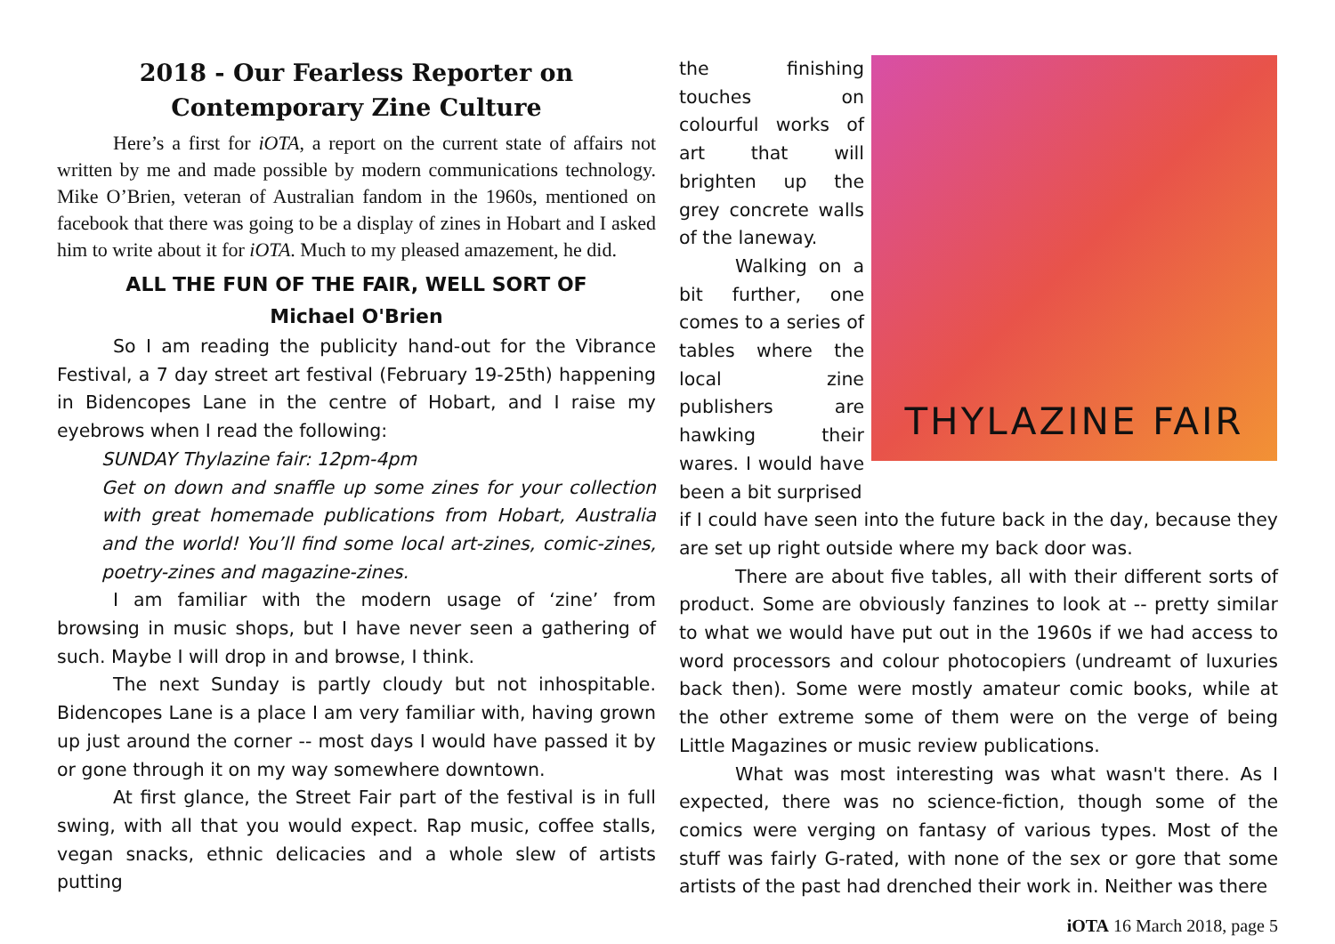2018 - Our Fearless Reporter on
Contemporary Zine Culture
Here’s a first for iOTA, a report on the current state of affairs not written by me and made possible by modern communications technology. Mike O’Brien, veteran of Australian fandom in the 1960s, mentioned on facebook that there was going to be a display of zines in Hobart and I asked him to write about it for iOTA. Much to my pleased amazement, he did.
ALL THE FUN OF THE FAIR, WELL SORT OF
Michael O'Brien
So I am reading the publicity hand-out for the Vibrance Festival, a 7 day street art festival (February 19-25th) happening in Bidencopes Lane in the centre of Hobart, and I raise my eyebrows when I read the following:
SUNDAY Thylazine fair: 12pm-4pm
Get on down and snaffle up some zines for your collection with great homemade publications from Hobart, Australia and the world! You’ll find some local art-zines, comic-zines, poetry-zines and magazine-zines.
I am familiar with the modern usage of ‘zine’ from browsing in music shops, but I have never seen a gathering of such. Maybe I will drop in and browse, I think.
The next Sunday is partly cloudy but not inhospitable. Bidencopes Lane is a place I am very familiar with, having grown up just around the corner -- most days I would have passed it by or gone through it on my way somewhere downtown.
At first glance, the Street Fair part of the festival is in full swing, with all that you would expect. Rap music, coffee stalls, vegan snacks, ethnic delicacies and a whole slew of artists putting
the finishing touches on colourful works of art that will brighten up the grey concrete walls of the laneway.
Walking on a bit further, one comes to a series of tables where the local zine publishers are hawking their wares. I would have been a bit surprised
THYLAZINE FAIR
if I could have seen into the future back in the day, because they are set up right outside where my back door was.
There are about five tables, all with their different sorts of product. Some are obviously fanzines to look at -- pretty similar to what we would have put out in the 1960s if we had access to word processors and colour photocopiers (undreamt of luxuries back then). Some were mostly amateur comic books, while at the other extreme some of them were on the verge of being Little Magazines or music review publications.
What was most interesting was what wasn't there. As I expected, there was no science-fiction, though some of the comics were verging on fantasy of various types. Most of the stuff was fairly G-rated, with none of the sex or gore that some artists of the past had drenched their work in. Neither was there
iOTA 16 March 2018, page 5